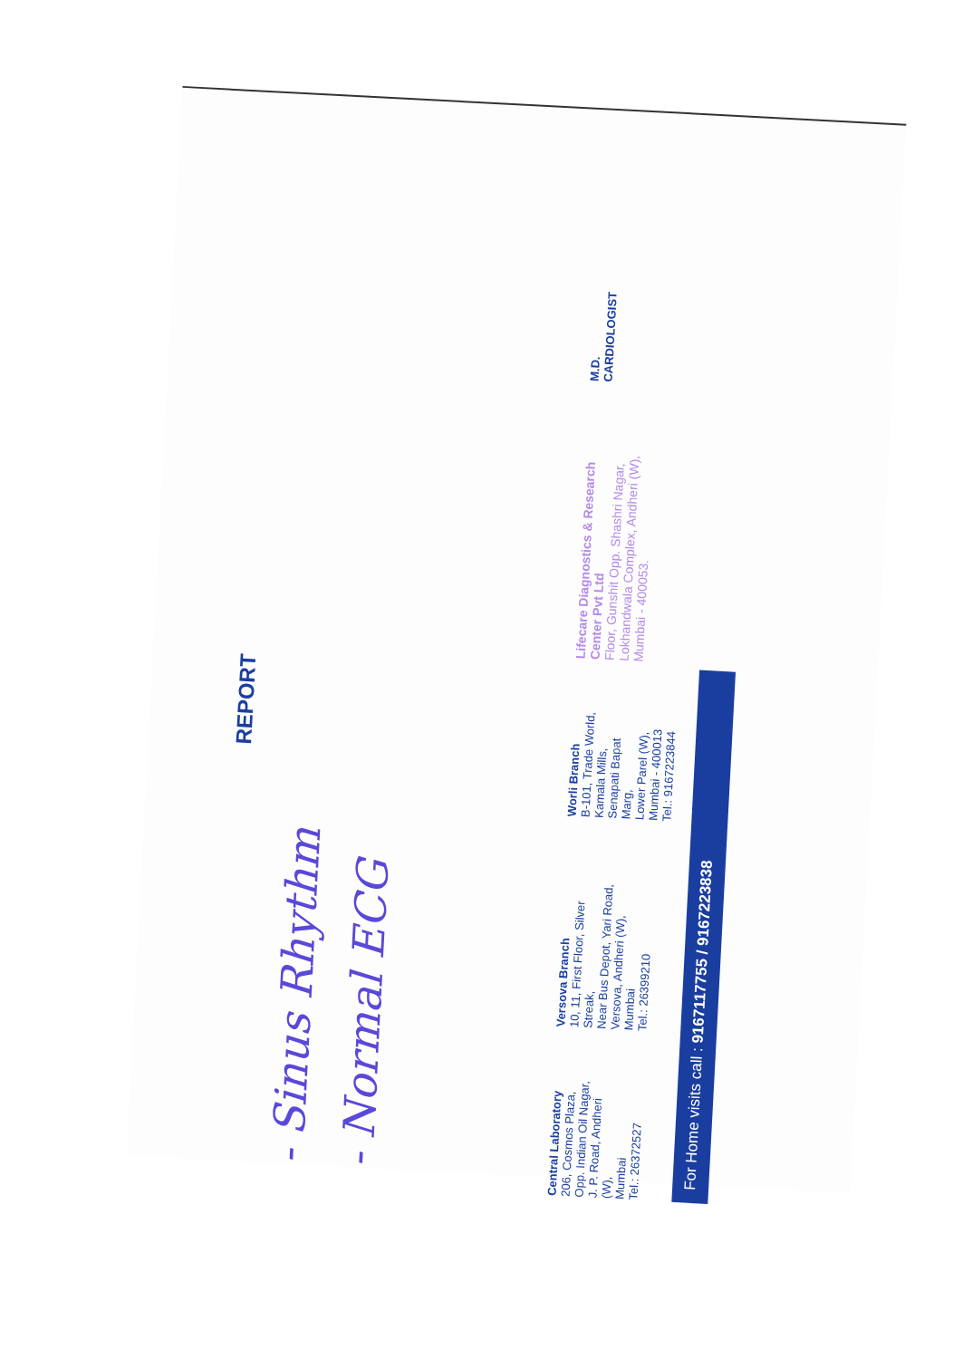REPORT
- Sinus Rhythm
- Normal ECG
Central Laboratory
206, Cosmos Plaza,
Opp. Indian Oil Nagar,
J. P. Road, Andheri (W),
Mumbai
Tel.: 26372527
Versova Branch
10, 11, First Floor, Silver Streak,
Near Bus Depot, Yari Road,
Versova, Andheri (W),
Mumbai
Tel.: 26399210
Worli Branch
B-101, Trade World,
Kamala Mills,
Senapati Bapat Marg,
Lower Parel (W),
Mumbai - 400013
Tel.: 9167223844
Lifecare Diagnostics & Research Center Pvt Ltd
Floor, Gunshit Opp. Shashri Nagar,
Lokhandwala Complex, Andheri (W),
Mumbai - 400053.
M.D.
CARDIOLOGIST
For Home visits call : 9167117755 / 9167223838